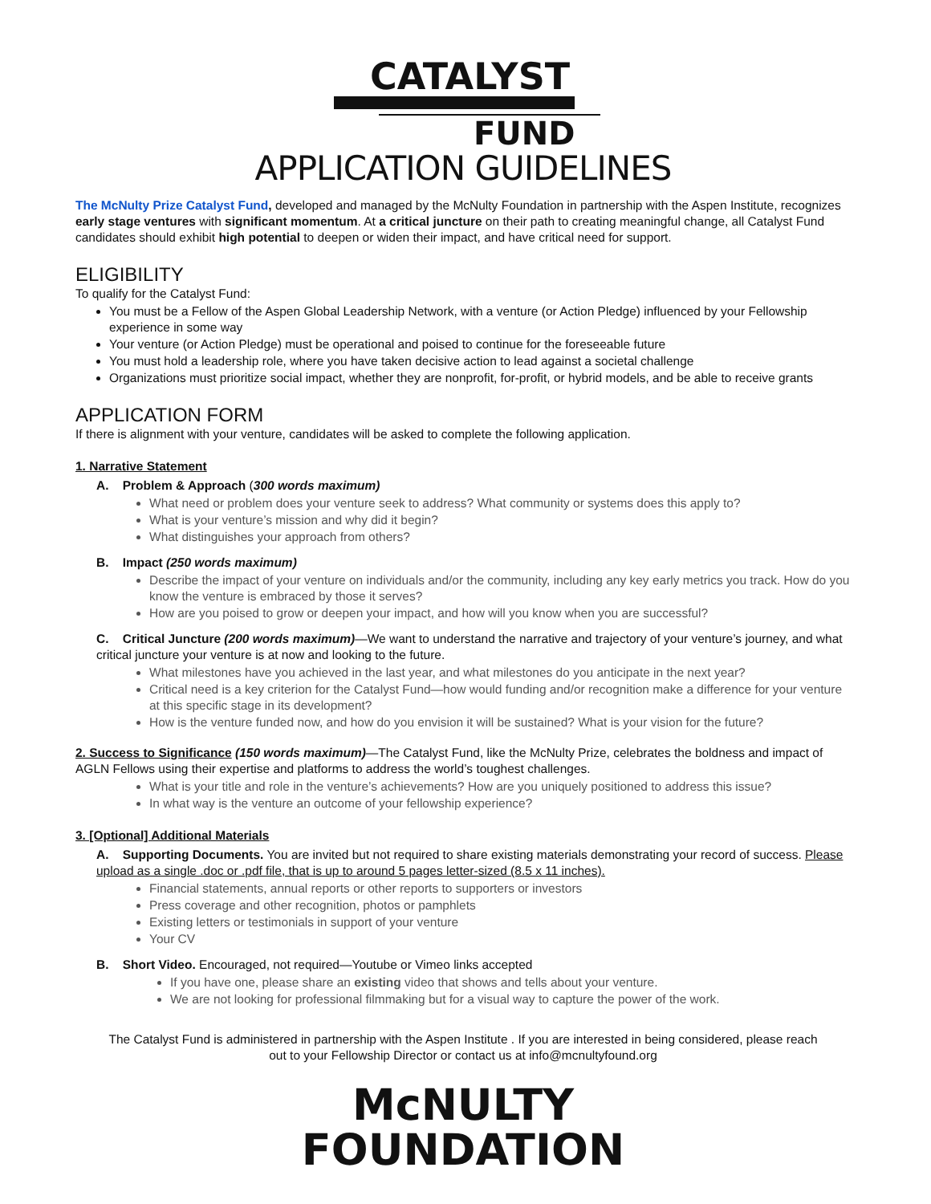CATALYST
FUND
APPLICATION GUIDELINES
The McNulty Prize Catalyst Fund, developed and managed by the McNulty Foundation in partnership with the Aspen Institute, recognizes early stage ventures with significant momentum. At a critical juncture on their path to creating meaningful change, all Catalyst Fund candidates should exhibit high potential to deepen or widen their impact, and have critical need for support.
ELIGIBILITY
To qualify for the Catalyst Fund:
You must be a Fellow of the Aspen Global Leadership Network, with a venture (or Action Pledge) influenced by your Fellowship experience in some way
Your venture (or Action Pledge) must be operational and poised to continue for the foreseeable future
You must hold a leadership role, where you have taken decisive action to lead against a societal challenge
Organizations must prioritize social impact, whether they are nonprofit, for-profit, or hybrid models, and be able to receive grants
APPLICATION FORM
If there is alignment with your venture, candidates will be asked to complete the following application.
1. Narrative Statement
A. Problem & Approach (300 words maximum)
What need or problem does your venture seek to address? What community or systems does this apply to?
What is your venture’s mission and why did it begin?
What distinguishes your approach from others?
B. Impact (250 words maximum)
Describe the impact of your venture on individuals and/or the community, including any key early metrics you track. How do you know the venture is embraced by those it serves?
How are you poised to grow or deepen your impact, and how will you know when you are successful?
C. Critical Juncture (200 words maximum)—We want to understand the narrative and trajectory of your venture’s journey, and what critical juncture your venture is at now and looking to the future.
What milestones have you achieved in the last year, and what milestones do you anticipate in the next year?
Critical need is a key criterion for the Catalyst Fund—how would funding and/or recognition make a difference for your venture at this specific stage in its development?
How is the venture funded now, and how do you envision it will be sustained? What is your vision for the future?
2. Success to Significance (150 words maximum)—The Catalyst Fund, like the McNulty Prize, celebrates the boldness and impact of AGLN Fellows using their expertise and platforms to address the world’s toughest challenges.
What is your title and role in the venture’s achievements? How are you uniquely positioned to address this issue?
In what way is the venture an outcome of your fellowship experience?
3. [Optional] Additional Materials
A. Supporting Documents. You are invited but not required to share existing materials demonstrating your record of success. Please upload as a single .doc or .pdf file, that is up to around 5 pages letter-sized (8.5 x 11 inches).
Financial statements, annual reports or other reports to supporters or investors
Press coverage and other recognition, photos or pamphlets
Existing letters or testimonials in support of your venture
Your CV
B. Short Video. Encouraged, not required—Youtube or Vimeo links accepted
If you have one, please share an existing video that shows and tells about your venture.
We are not looking for professional filmmaking but for a visual way to capture the power of the work.
The Catalyst Fund is administered in partnership with the Aspen Institute . If you are interested in being considered, please reach out to your Fellowship Director or contact us at info@mcnultyfound.org
McNULTY
FOUNDATION